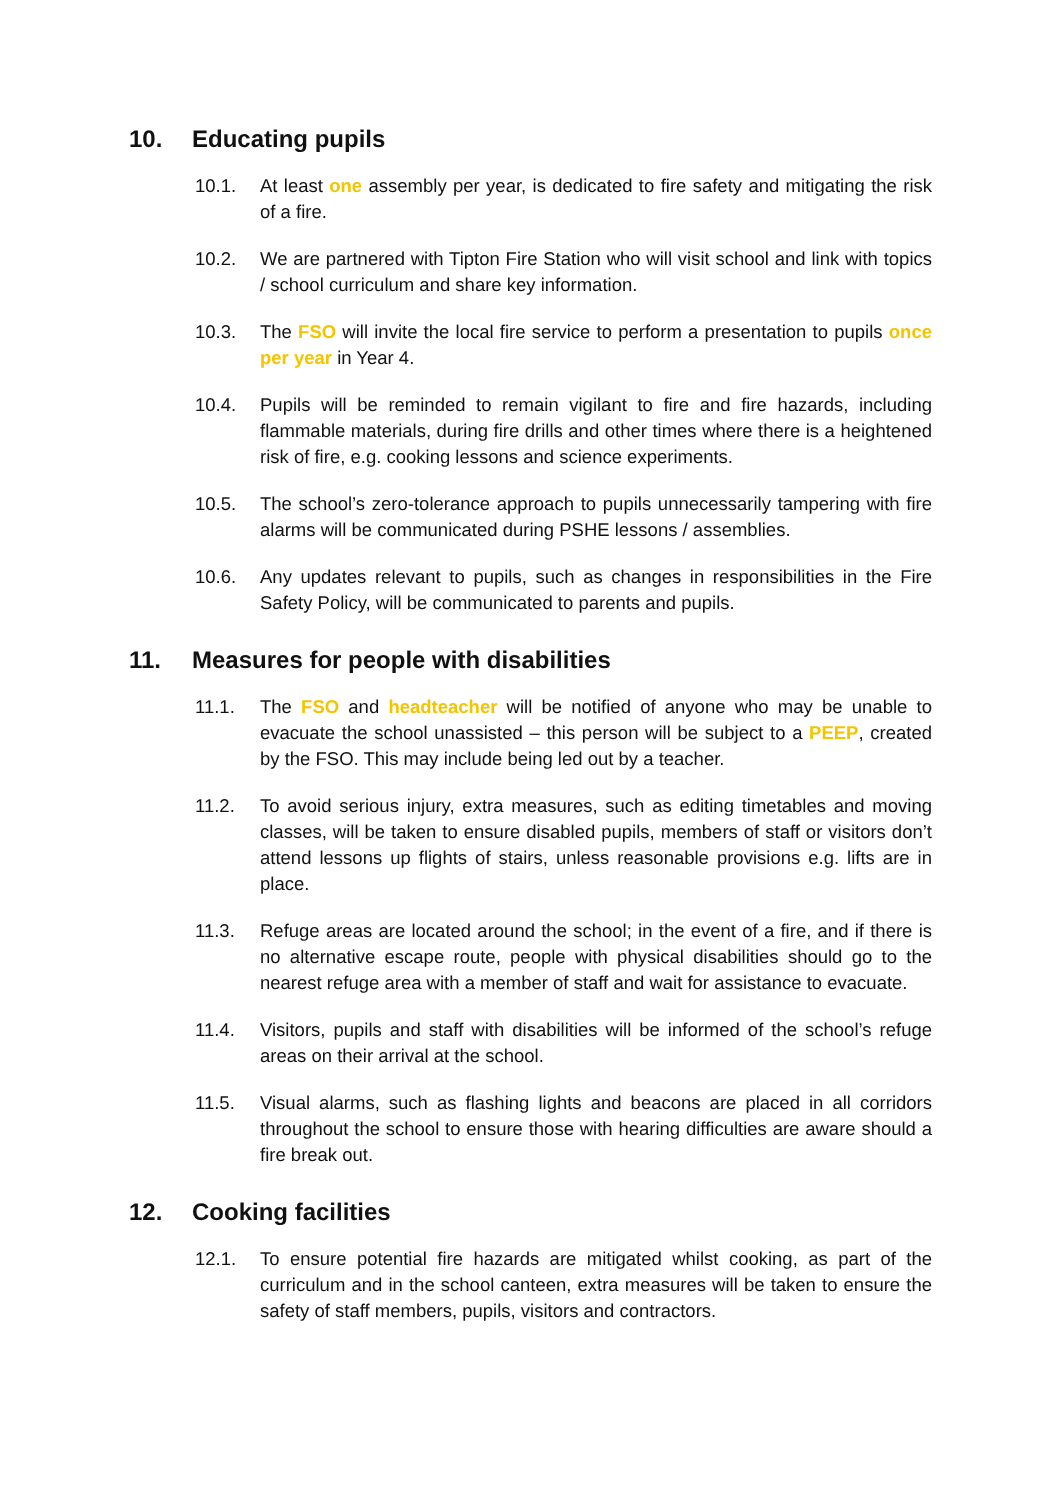10. Educating pupils
10.1. At least one assembly per year, is dedicated to fire safety and mitigating the risk of a fire.
10.2. We are partnered with Tipton Fire Station who will visit school and link with topics / school curriculum and share key information.
10.3. The FSO will invite the local fire service to perform a presentation to pupils once per year in Year 4.
10.4. Pupils will be reminded to remain vigilant to fire and fire hazards, including flammable materials, during fire drills and other times where there is a heightened risk of fire, e.g. cooking lessons and science experiments.
10.5. The school’s zero-tolerance approach to pupils unnecessarily tampering with fire alarms will be communicated during PSHE lessons / assemblies.
10.6. Any updates relevant to pupils, such as changes in responsibilities in the Fire Safety Policy, will be communicated to parents and pupils.
11. Measures for people with disabilities
11.1. The FSO and headteacher will be notified of anyone who may be unable to evacuate the school unassisted – this person will be subject to a PEEP, created by the FSO. This may include being led out by a teacher.
11.2. To avoid serious injury, extra measures, such as editing timetables and moving classes, will be taken to ensure disabled pupils, members of staff or visitors don’t attend lessons up flights of stairs, unless reasonable provisions e.g. lifts are in place.
11.3. Refuge areas are located around the school; in the event of a fire, and if there is no alternative escape route, people with physical disabilities should go to the nearest refuge area with a member of staff and wait for assistance to evacuate.
11.4. Visitors, pupils and staff with disabilities will be informed of the school’s refuge areas on their arrival at the school.
11.5. Visual alarms, such as flashing lights and beacons are placed in all corridors throughout the school to ensure those with hearing difficulties are aware should a fire break out.
12. Cooking facilities
12.1. To ensure potential fire hazards are mitigated whilst cooking, as part of the curriculum and in the school canteen, extra measures will be taken to ensure the safety of staff members, pupils, visitors and contractors.